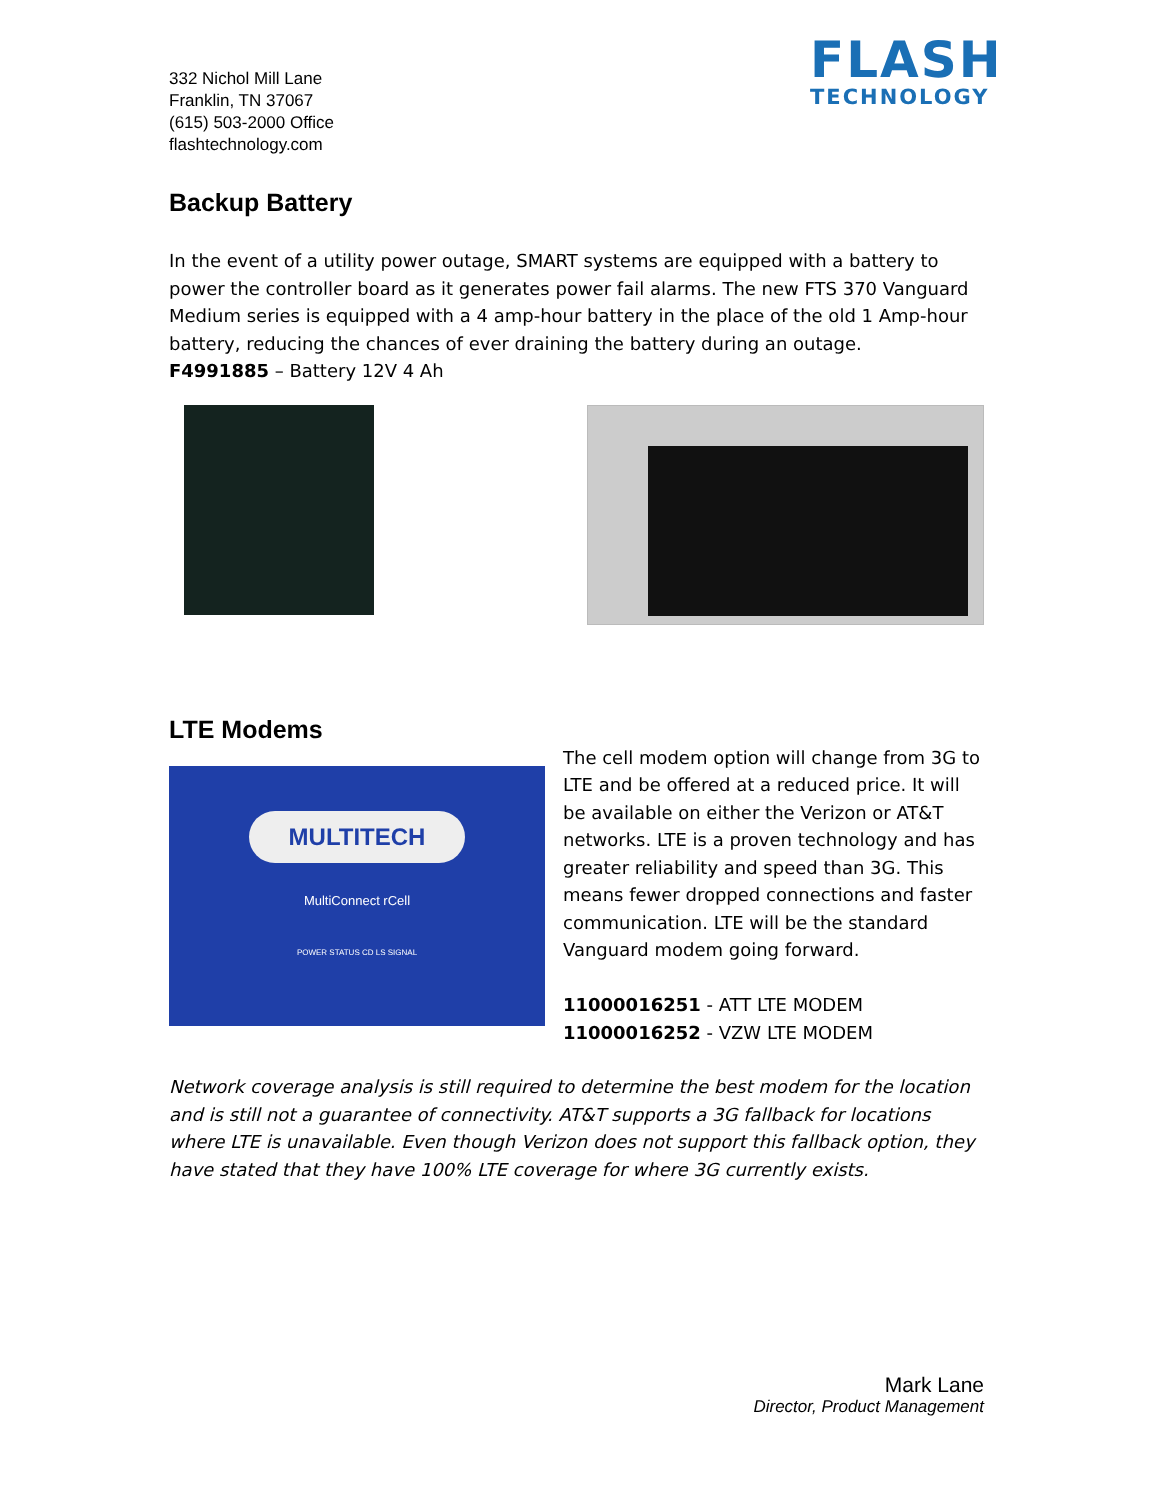FLASH
TECHNOLOGY
332 Nichol Mill Lane
Franklin, TN 37067
(615) 503-2000 Office
flashtechnology.com
Backup Battery
In the event of a utility power outage, SMART systems are equipped with a battery to power the controller board as it generates power fail alarms. The new FTS 370 Vanguard Medium series is equipped with a 4 amp-hour battery in the place of the old 1 Amp-hour battery, reducing the chances of ever draining the battery during an outage.
F4991885 – Battery 12V 4 Ah
LTE Modems
MULTITECH
MultiConnect rCell
POWER STATUS CD LS SIGNAL
The cell modem option will change from 3G to LTE and be offered at a reduced price. It will be available on either the Verizon or AT&T networks. LTE is a proven technology and has greater reliability and speed than 3G. This means fewer dropped connections and faster communication. LTE will be the standard Vanguard modem going forward.
11000016251 - ATT LTE MODEM
11000016252 - VZW LTE MODEM
Network coverage analysis is still required to determine the best modem for the location and is still not a guarantee of connectivity. AT&T supports a 3G fallback for locations where LTE is unavailable. Even though Verizon does not support this fallback option, they have stated that they have 100% LTE coverage for where 3G currently exists.
Mark Lane
Director, Product Management